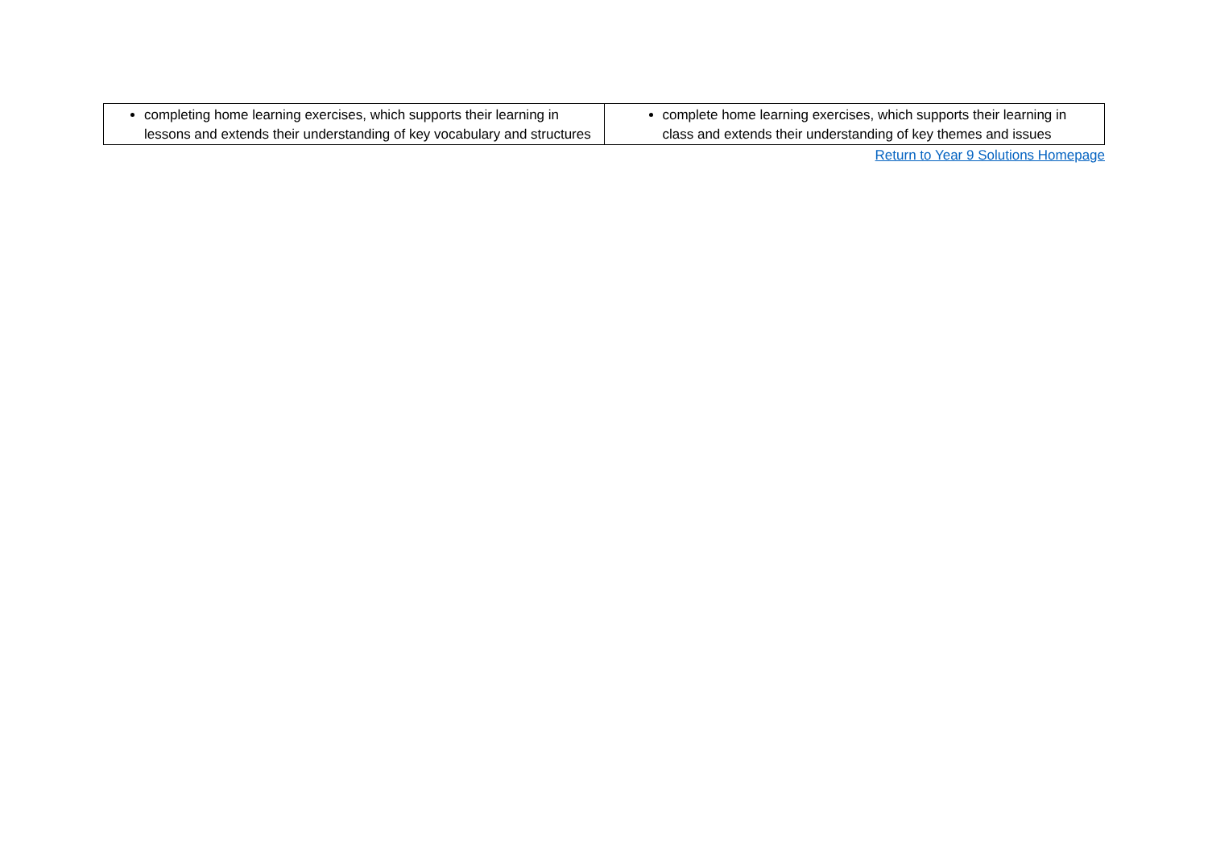| completing home learning exercises, which supports their learning in lessons and extends their understanding of key vocabulary and structures | complete home learning exercises, which supports their learning in class and extends their understanding of key themes and issues |
Return to Year 9 Solutions Homepage